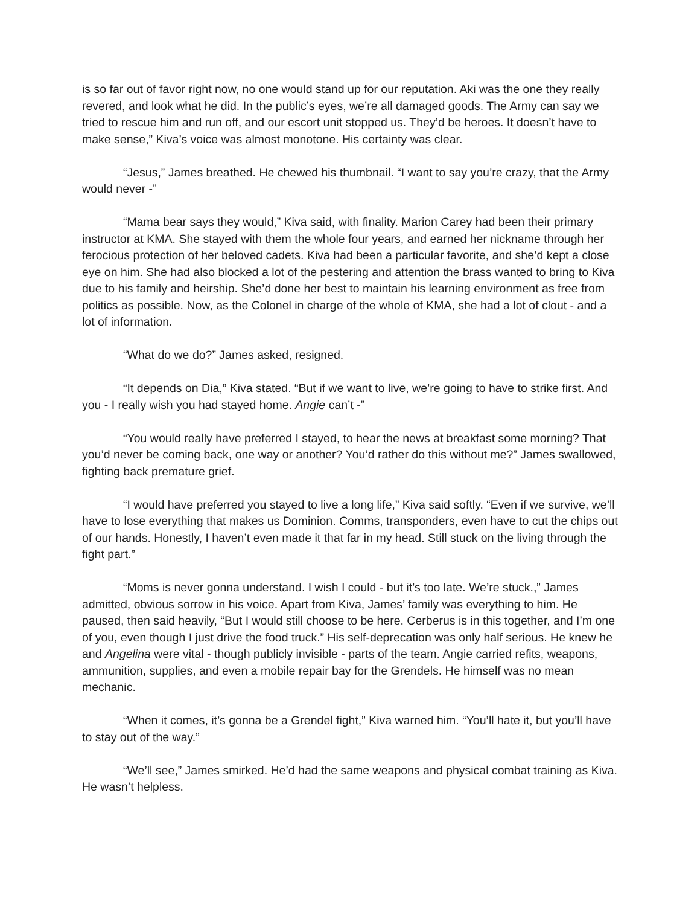is so far out of favor right now, no one would stand up for our reputation. Aki was the one they really revered, and look what he did. In the public’s eyes, we’re all damaged goods. The Army can say we tried to rescue him and run off, and our escort unit stopped us. They’d be heroes. It doesn’t have to make sense,” Kiva’s voice was almost monotone. His certainty was clear.
“Jesus,” James breathed. He chewed his thumbnail. “I want to say you’re crazy, that the Army would never -”
“Mama bear says they would,” Kiva said, with finality. Marion Carey had been their primary instructor at KMA. She stayed with them the whole four years, and earned her nickname through her ferocious protection of her beloved cadets. Kiva had been a particular favorite, and she’d kept a close eye on him. She had also blocked a lot of the pestering and attention the brass wanted to bring to Kiva due to his family and heirship. She’d done her best to maintain his learning environment as free from politics as possible. Now, as the Colonel in charge of the whole of KMA, she had a lot of clout - and a lot of information.
“What do we do?” James asked, resigned.
“It depends on Dia,” Kiva stated. “But if we want to live, we’re going to have to strike first. And you - I really wish you had stayed home. Angie can’t -”
“You would really have preferred I stayed, to hear the news at breakfast some morning? That you’d never be coming back, one way or another? You’d rather do this without me?” James swallowed, fighting back premature grief.
“I would have preferred you stayed to live a long life,” Kiva said softly. “Even if we survive, we’ll have to lose everything that makes us Dominion. Comms, transponders, even have to cut the chips out of our hands. Honestly, I haven’t even made it that far in my head. Still stuck on the living through the fight part.”
“Moms is never gonna understand. I wish I could - but it’s too late. We’re stuck.,” James admitted, obvious sorrow in his voice. Apart from Kiva, James’ family was everything to him. He paused, then said heavily, “But I would still choose to be here. Cerberus is in this together, and I’m one of you, even though I just drive the food truck.” His self-deprecation was only half serious. He knew he and Angelina were vital - though publicly invisible - parts of the team. Angie carried refits, weapons, ammunition, supplies, and even a mobile repair bay for the Grendels. He himself was no mean mechanic.
“When it comes, it’s gonna be a Grendel fight,” Kiva warned him. “You’ll hate it, but you’ll have to stay out of the way.”
“We’ll see,” James smirked. He’d had the same weapons and physical combat training as Kiva. He wasn’t helpless.